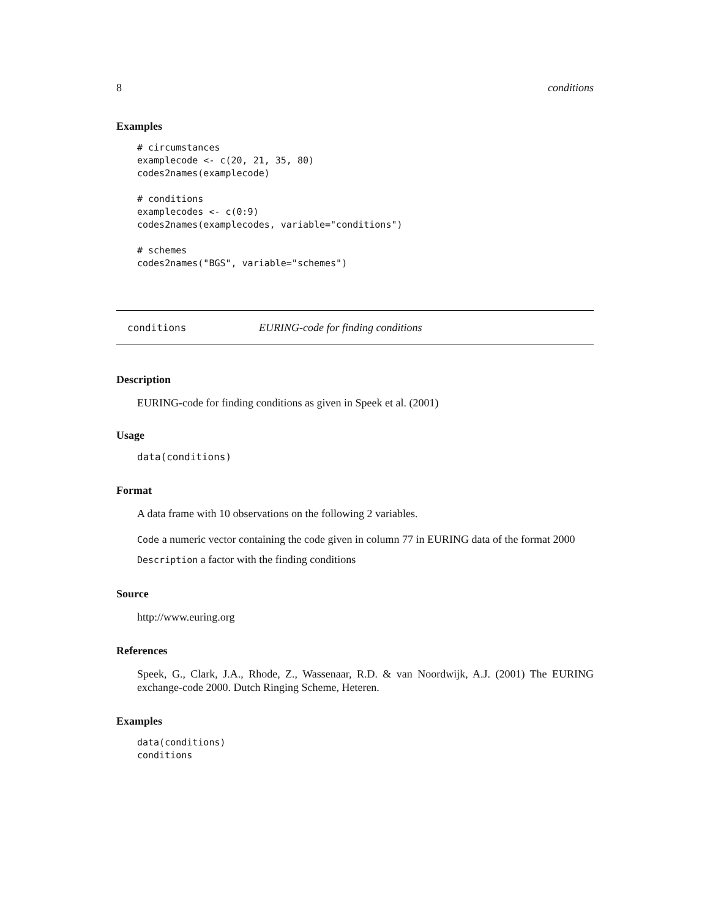8 conditions
Examples
# circumstances
examplecode <- c(20, 21, 35, 80)
codes2names(examplecode)

# conditions
examplecodes <- c(0:9)
codes2names(examplecodes, variable="conditions")

# schemes
codes2names("BGS", variable="schemes")
conditions EURING-code for finding conditions
Description
EURING-code for finding conditions as given in Speek et al. (2001)
Usage
data(conditions)
Format
A data frame with 10 observations on the following 2 variables.
Code a numeric vector containing the code given in column 77 in EURING data of the format 2000
Description a factor with the finding conditions
Source
http://www.euring.org
References
Speek, G., Clark, J.A., Rhode, Z., Wassenaar, R.D. & van Noordwijk, A.J. (2001) The EURING exchange-code 2000. Dutch Ringing Scheme, Heteren.
Examples
data(conditions)
conditions